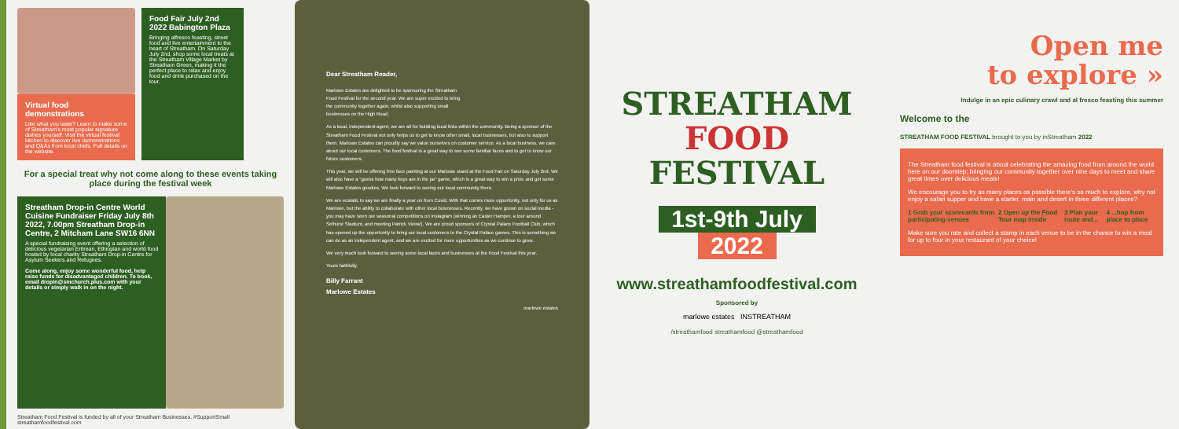Virtual food demonstrations
Like what you taste? Learn to make some of Streatham's most popular signature dishes yourself. Visit the virtual festival kitchen to discover live demonstrations and Q&As from local chefs. Full details on the website.
Food Fair July 2nd 2022 Babington Plaza
Bringing alfresco feasting, street food and live entertainment to the heart of Streatham. On Saturday July 2nd, shop some local treats at the Streatham Village Market by Streatham Green, making it the perfect place to relax and enjoy food and drink purchased on the tour.
For a special treat why not come along to these events taking place during the festival week
Streatham Drop-in Centre World Cuisine Fundraiser Friday July 8th 2022, 7.00pm Streatham Drop-in Centre, 2 Mitcham Lane SW16 6NN
A special fundraising event offering a selection of delicious vegetarian Eritrean, Ethiopian and world food hosted by local charity Streatham Drop-in Centre for Asylum Seekers and Refugees.
Come along, enjoy some wonderful food, help raise funds for disadvantaged children. To book, email dropin@smchurch.plus.com with your details or simply walk in on the night.
Streatham Food Festival is funded by all of your Streatham Businesses. #SupportSmall streathamfoodfestival.com
Dear Streatham Reader,
Marlowe Estates are delighted to be sponsoring the Streatham Food Festival for the second year. We are super excited to bring the community together again, whilst also supporting small businesses on the High Road.
As a local, independent agent, we are all for building local links within the community. Being a sponsor of the Streatham Food Festival not only helps us to get to know other small, local businesses, but also to support them. Marlowe Estates can proudly say we value ourselves on customer service. As a local business, we care about our local customers. The food festival is a great way to see some familiar faces and to get to know our future customers.
This year, we will be offering free face painting at our Marlowe stand at the Food Fair on Saturday July 2nd. We will also have a "guess how many keys are in the jar" game, which is a great way to win a prize and get some Marlowe Estates goodies. We look forward to seeing our local community there.
We are ecstatic to say we are finally a year on from Covid. With that comes more opportunity, not only for us as Marlowe, but the ability to collaborate with other local businesses. Recently, we have grown on social media - you may have seen our seasonal competitions on Instagram (winning an Easter Hamper, a tour around Selhurst Stadium, and meeting Patrick Vieira!). We are proud sponsors of Crystal Palace Football Club, which has opened up the opportunity to bring our local customers to the Crystal Palace games. This is something we can do as an independent agent, and we are excited for more opportunities as we continue to grow.
We very much look forward to seeing some local faces and businesses at the Food Festival this year.
Yours faithfully,
Billy Farrant
Marlowe Estates
marlowe estates
STREATHAM
FOOD
FESTIVAL
1st-9th July
2022
www.streathamfoodfestival.com
Sponsored by
marlowe estates INSTREATHAM
/streathamfood streathamfood @streathamfood
Open me
to explore »
Indulge in an epic culinary crawl and al fresco feasting this summer
Welcome to the
STREATHAM FOOD FESTIVAL brought to you by inStreatham 2022
The Streatham food festival is about celebrating the amazing food from around the world here on our doorstep; bringing our community together over nine days to meet and share great times over delicious meals!
We encourage you to try as many places as possible there's so much to explore, why not enjoy a safari supper and have a starter, main and desert in three different places?
1 Grab your scorecards from participating venues 2 Open up the Food Tour map inside 3 Plan your route and... 4 ...hop from place to place
Make sure you rate and collect a stamp in each venue to be in the chance to win a meal for up to four in your restaurant of your choice!